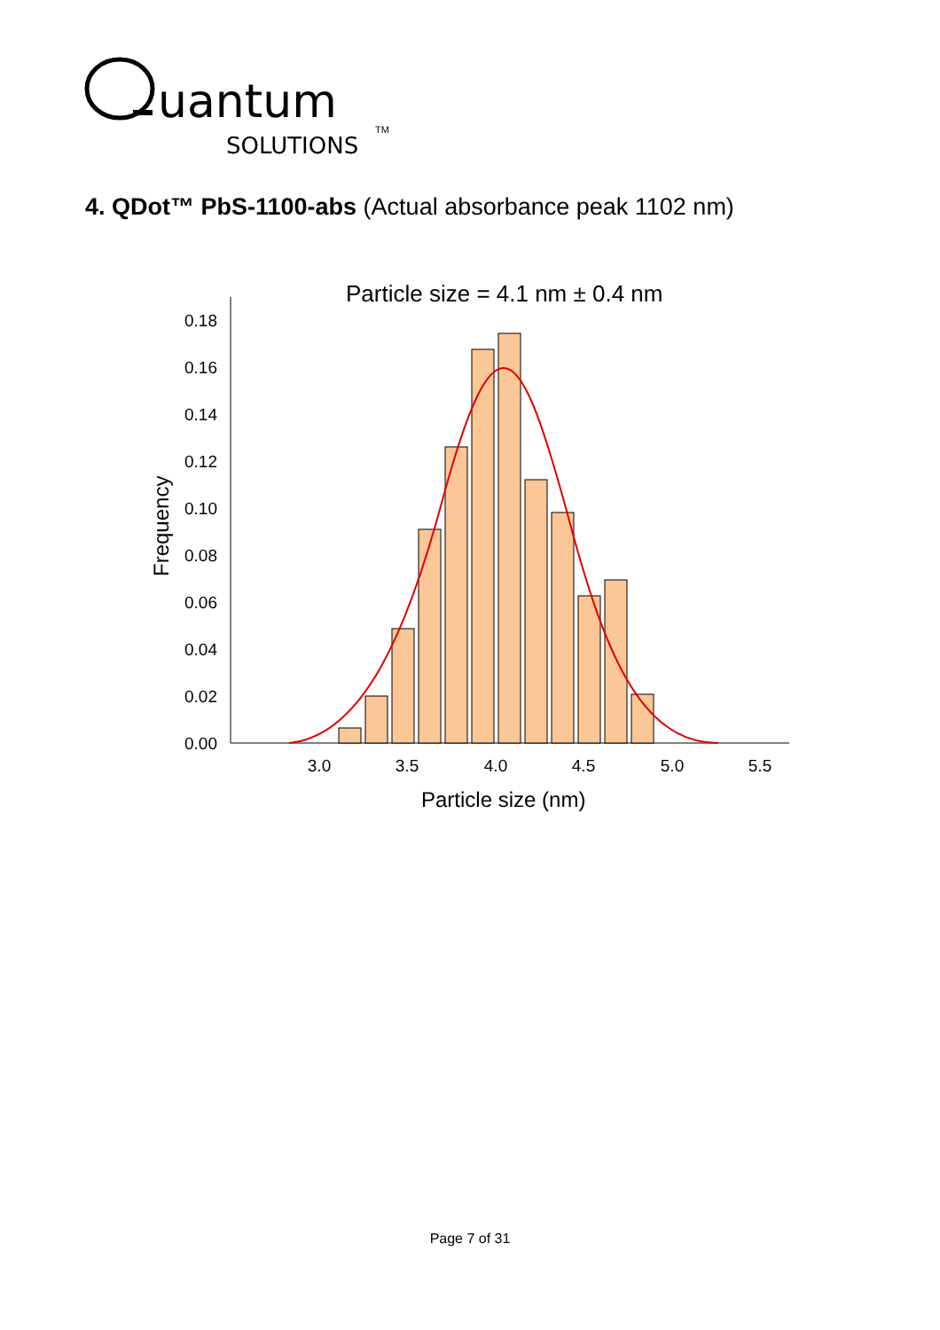uantum
SOLUTIONS
TM
4. QDot™ PbS-1100-abs (Actual absorbance peak 1102 nm)
Particle size = 4.1 nm ± 0.4 nm
0.00
0.02
0.04
0.06
0.08
0.10
0.12
0.14
0.16
0.18
Frequency
3.0
3.5
4.0
4.5
5.0
5.5
Particle size (nm)
Page 7 of 31